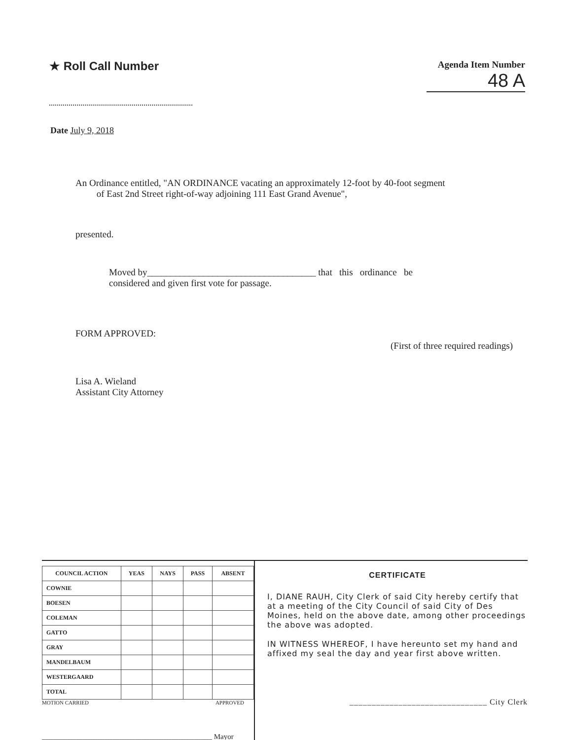★ Roll Call Number
Agenda Item Number
48 A
Date July 9, 2018
An Ordinance entitled, "AN ORDINANCE vacating an approximately 12-foot by 40-foot segment
of East 2nd Street right-of-way adjoining 111 East Grand Avenue",
presented.
Moved by____________________________________ that this ordinance be
considered and given first vote for passage.
FORM APPROVED:
(First of three required readings)
Lisa A. Wieland
Assistant City Attorney
| COUNCIL ACTION | YEAS | NAYS | PASS | ABSENT |
| --- | --- | --- | --- | --- |
| COWNIE | | | | |
| BOESEN | | | | |
| COLEMAN | | | | |
| GATTO | | | | |
| GRAY | | | | |
| MANDELBAUM | | | | |
| WESTERGAARD | | | | |
| TOTAL | | | | |
MOTION CARRIED APPROVED
______________________________________________ Mayor
CERTIFICATE
I, DIANE RAUH, City Clerk of said City hereby certify that at a meeting of the City Council of said City of Des Moines, held on the above date, among other proceedings the above was adopted.
IN WITNESS WHEREOF, I have hereunto set my hand and affixed my seal the day and year first above written.
_______________________________ City Clerk